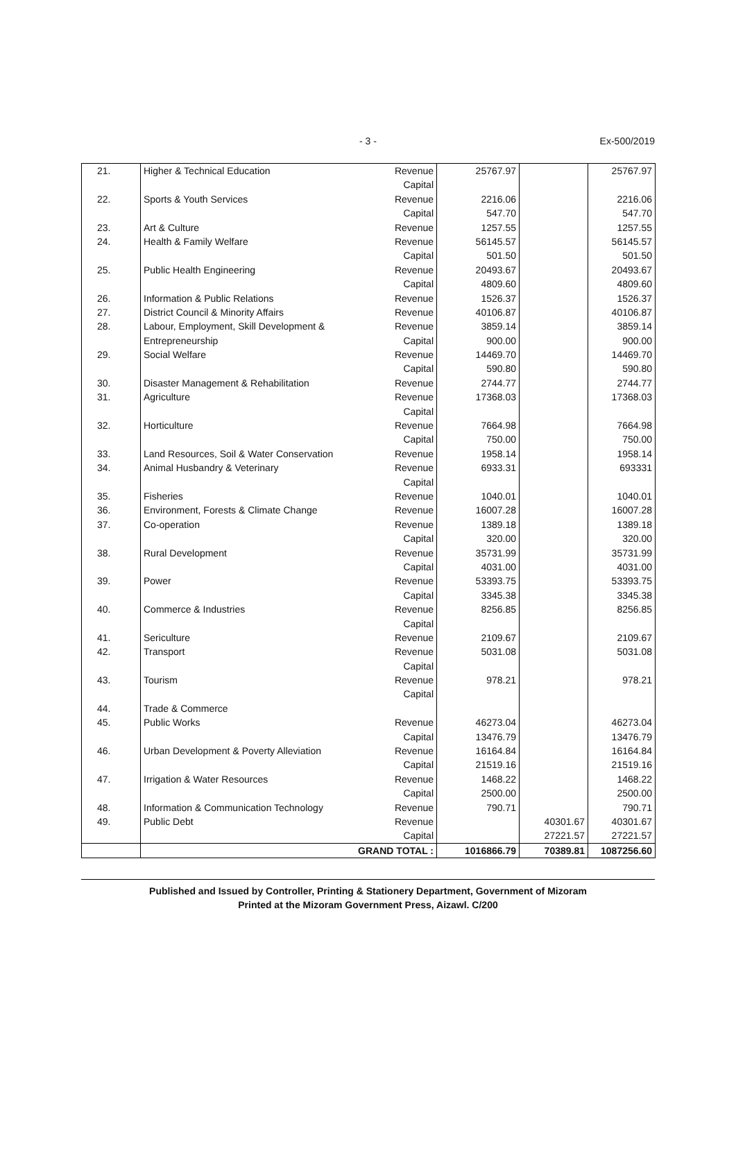- 3 -
Ex-500/2019
| 21. | Higher & Technical Education | Revenue | 25767.97 | | 25767.97 |
| | | Capital | | | |
| 22. | Sports & Youth Services | Revenue | 2216.06 | | 2216.06 |
| | | Capital | 547.70 | | 547.70 |
| 23. | Art & Culture | Revenue | 1257.55 | | 1257.55 |
| 24. | Health & Family Welfare | Revenue | 56145.57 | | 56145.57 |
| | | Capital | 501.50 | | 501.50 |
| 25. | Public Health Engineering | Revenue | 20493.67 | | 20493.67 |
| | | Capital | 4809.60 | | 4809.60 |
| 26. | Information & Public Relations | Revenue | 1526.37 | | 1526.37 |
| 27. | District Council & Minority Affairs | Revenue | 40106.87 | | 40106.87 |
| 28. | Labour, Employment, Skill Development & | Revenue | 3859.14 | | 3859.14 |
| | Entrepreneurship | Capital | 900.00 | | 900.00 |
| 29. | Social Welfare | Revenue | 14469.70 | | 14469.70 |
| | | Capital | 590.80 | | 590.80 |
| 30. | Disaster Management & Rehabilitation | Revenue | 2744.77 | | 2744.77 |
| 31. | Agriculture | Revenue | 17368.03 | | 17368.03 |
| | | Capital | | | |
| 32. | Horticulture | Revenue | 7664.98 | | 7664.98 |
| | | Capital | 750.00 | | 750.00 |
| 33. | Land Resources, Soil & Water Conservation | Revenue | 1958.14 | | 1958.14 |
| 34. | Animal Husbandry & Veterinary | Revenue | 6933.31 | | 693331 |
| | | Capital | | | |
| 35. | Fisheries | Revenue | 1040.01 | | 1040.01 |
| 36. | Environment, Forests & Climate Change | Revenue | 16007.28 | | 16007.28 |
| 37. | Co-operation | Revenue | 1389.18 | | 1389.18 |
| | | Capital | 320.00 | | 320.00 |
| 38. | Rural Development | Revenue | 35731.99 | | 35731.99 |
| | | Capital | 4031.00 | | 4031.00 |
| 39. | Power | Revenue | 53393.75 | | 53393.75 |
| | | Capital | 3345.38 | | 3345.38 |
| 40. | Commerce & Industries | Revenue | 8256.85 | | 8256.85 |
| | | Capital | | | |
| 41. | Sericulture | Revenue | 2109.67 | | 2109.67 |
| 42. | Transport | Revenue | 5031.08 | | 5031.08 |
| | | Capital | | | |
| 43. | Tourism | Revenue | 978.21 | | 978.21 |
| | | Capital | | | |
| 44. | Trade & Commerce | | | | |
| 45. | Public Works | Revenue | 46273.04 | | 46273.04 |
| | | Capital | 13476.79 | | 13476.79 |
| 46. | Urban Development & Poverty Alleviation | Revenue | 16164.84 | | 16164.84 |
| | | Capital | 21519.16 | | 21519.16 |
| 47. | Irrigation & Water Resources | Revenue | 1468.22 | | 1468.22 |
| | | Capital | 2500.00 | | 2500.00 |
| 48. | Information & Communication Technology | Revenue | 790.71 | | 790.71 |
| 49. | Public Debt | Revenue | | 40301.67 | 40301.67 |
| | | Capital | | 27221.57 | 27221.57 |
| | GRAND TOTAL : | | 1016866.79 | 70389.81 | 1087256.60 |
Published and Issued by Controller, Printing & Stationery Department, Government of Mizoram
Printed at the Mizoram Government Press, Aizawl. C/200